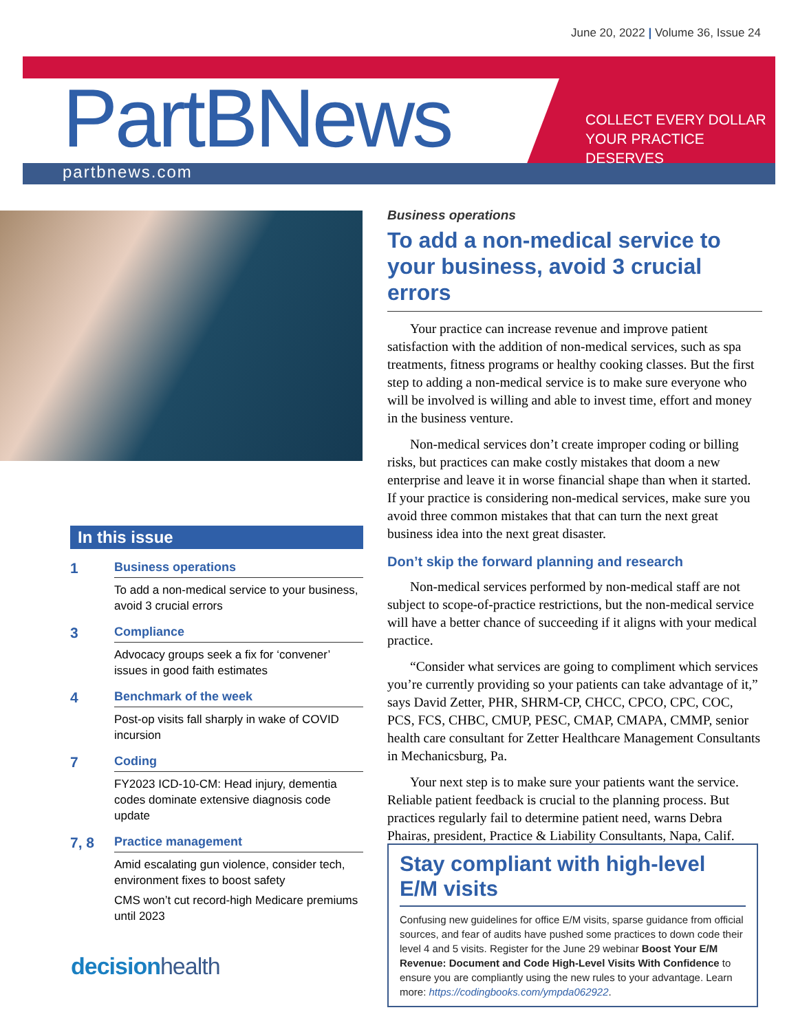June 20, 2022 | Volume 36, Issue 24
PartBNews
partbnews.com
COLLECT EVERY DOLLAR
YOUR PRACTICE DESERVES
In this issue
1
Business operations
To add a non-medical service to your business, avoid 3 crucial errors
3
Compliance
Advocacy groups seek a fix for ‘convener’ issues in good faith estimates
4
Benchmark of the week
Post-op visits fall sharply in wake of COVID incursion
7
Coding
FY2023 ICD-10-CM: Head injury, dementia codes dominate extensive diagnosis code update
7, 8
Practice management
Amid escalating gun violence, consider tech, environment fixes to boost safety
CMS won’t cut record-high Medicare premiums until 2023
decisionhealth
Business operations
To add a non-medical service to your business, avoid 3 crucial errors
Your practice can increase revenue and improve patient satisfaction with the addition of non-medical services, such as spa treatments, fitness programs or healthy cooking classes. But the first step to adding a non-medical service is to make sure everyone who will be involved is willing and able to invest time, effort and money in the business venture.
Non-medical services don’t create improper coding or billing risks, but practices can make costly mistakes that doom a new enterprise and leave it in worse financial shape than when it started. If your practice is considering non-medical services, make sure you avoid three common mistakes that that can turn the next great business idea into the next great disaster.
Don’t skip the forward planning and research
Non-medical services performed by non-medical staff are not subject to scope-of-practice restrictions, but the non-medical service will have a better chance of succeeding if it aligns with your medical practice.
“Consider what services are going to compliment which services you’re currently providing so your patients can take advantage of it,” says David Zetter, PHR, SHRM-CP, CHCC, CPCO, CPC, COC, PCS, FCS, CHBC, CMUP, PESC, CMAP, CMAPA, CMMP, senior health care consultant for Zetter Healthcare Management Consultants in Mechanicsburg, Pa.
Your next step is to make sure your patients want the service. Reliable patient feedback is crucial to the planning process. But practices regularly fail to determine patient need, warns Debra Phairas, president, Practice & Liability Consultants, Napa, Calif.
Stay compliant with high-level E/M visits
Confusing new guidelines for office E/M visits, sparse guidance from official sources, and fear of audits have pushed some practices to down code their level 4 and 5 visits. Register for the June 29 webinar Boost Your E/M Revenue: Document and Code High-Level Visits With Confidence to ensure you are compliantly using the new rules to your advantage. Learn more: https://codingbooks.com/ympda062922.